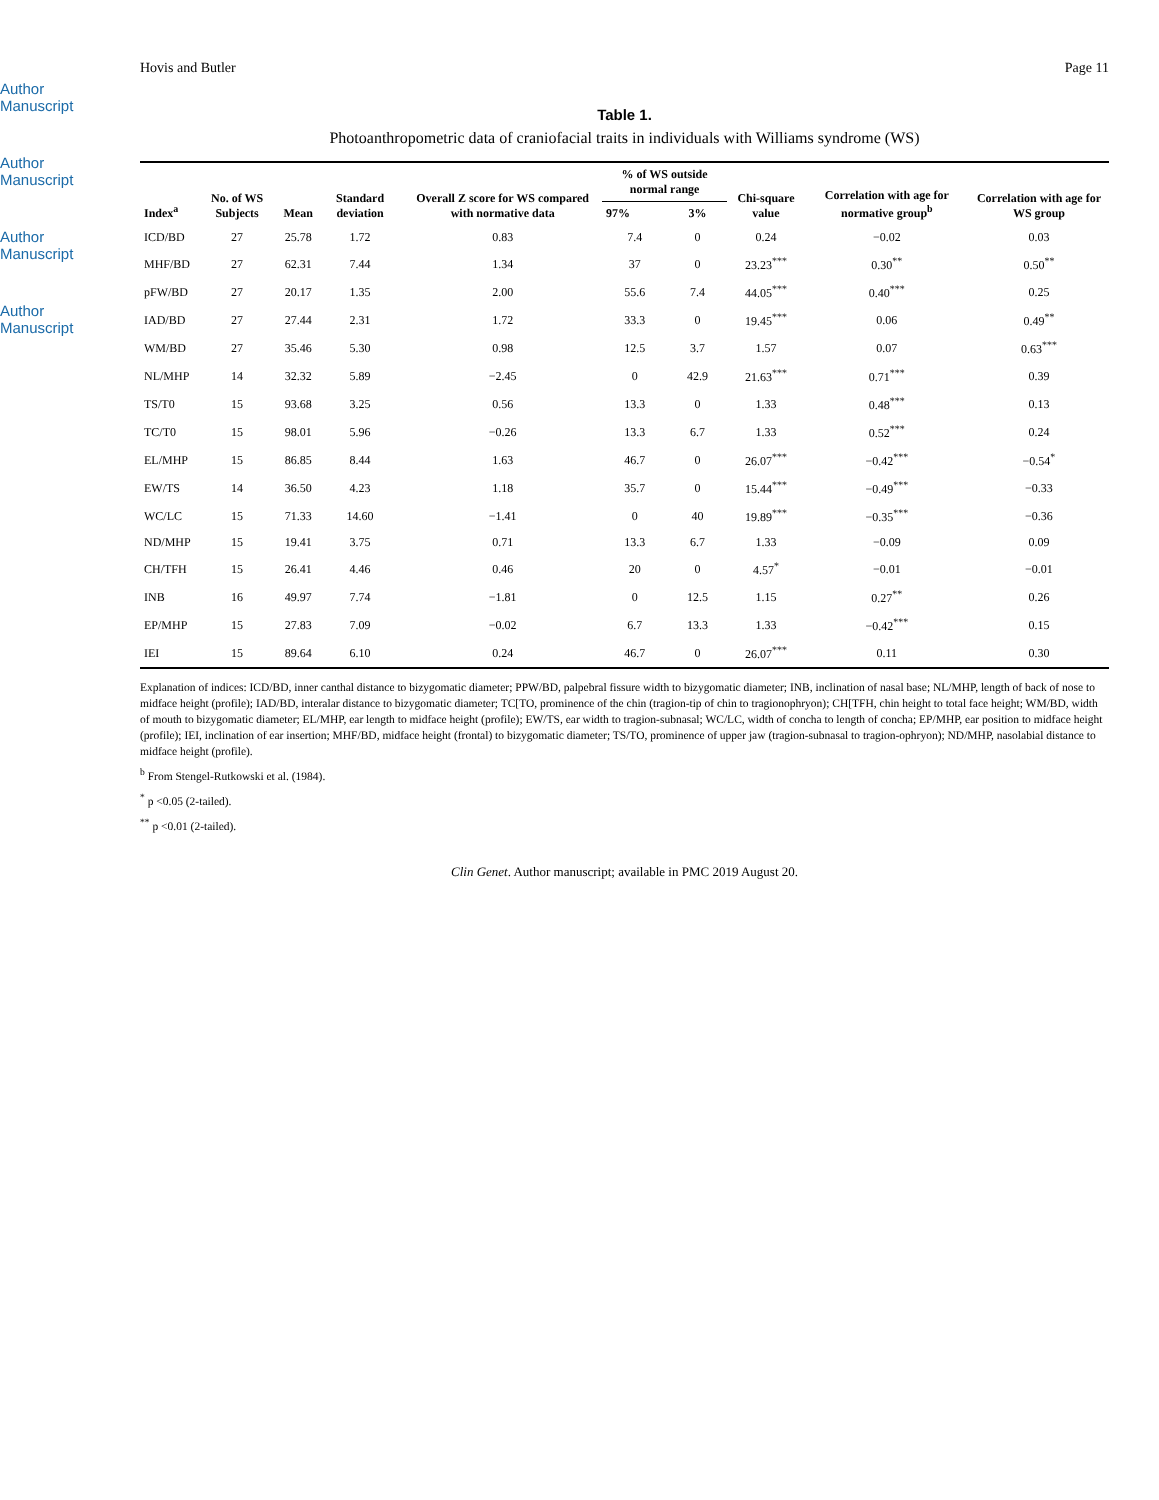Author Manuscript
Author Manuscript
Author Manuscript
Author Manuscript
Hovis and Butler Page 11
Table 1.
Photoanthropometric data of craniofacial traits in individuals with Williams syndrome (WS)
| Index<sup>a</sup> | No. of WS Subjects | Mean | Standard deviation | Overall Z score for WS compared with normative data | % of WS outside normal range | | Chi-square value | Correlation with age for normative group<sup>b</sup> | Correlation with age for WS group |
| --- | --- | --- | --- | --- | --- | --- | --- | --- | --- |
| | | | | | 97% | 3% | | | |
| ICD/BD | 27 | 25.78 | 1.72 | 0.83 | 7.4 | 0 | 0.24 | −0.02 | 0.03 |
| MHF/BD | 27 | 62.31 | 7.44 | 1.34 | 37 | 0 | 23.23<sup>***</sup> | 0.30<sup>**</sup> | 0.50<sup>**</sup> |
| pFW/BD | 27 | 20.17 | 1.35 | 2.00 | 55.6 | 7.4 | 44.05<sup>***</sup> | 0.40<sup>***</sup> | 0.25 |
| IAD/BD | 27 | 27.44 | 2.31 | 1.72 | 33.3 | 0 | 19.45<sup>***</sup> | 0.06 | 0.49<sup>**</sup> |
| WM/BD | 27 | 35.46 | 5.30 | 0.98 | 12.5 | 3.7 | 1.57 | 0.07 | 0.63<sup>***</sup> |
| NL/MHP | 14 | 32.32 | 5.89 | −2.45 | 0 | 42.9 | 21.63<sup>***</sup> | 0.71<sup>***</sup> | 0.39 |
| TS/T0 | 15 | 93.68 | 3.25 | 0.56 | 13.3 | 0 | 1.33 | 0.48<sup>***</sup> | 0.13 |
| TC/T0 | 15 | 98.01 | 5.96 | −0.26 | 13.3 | 6.7 | 1.33 | 0.52<sup>***</sup> | 0.24 |
| EL/MHP | 15 | 86.85 | 8.44 | 1.63 | 46.7 | 0 | 26.07<sup>***</sup> | −0.42<sup>***</sup> | −0.54<sup>*</sup> |
| EW/TS | 14 | 36.50 | 4.23 | 1.18 | 35.7 | 0 | 15.44<sup>***</sup> | −0.49<sup>***</sup> | −0.33 |
| WC/LC | 15 | 71.33 | 14.60 | −1.41 | 0 | 40 | 19.89<sup>***</sup> | −0.35<sup>***</sup> | −0.36 |
| ND/MHP | 15 | 19.41 | 3.75 | 0.71 | 13.3 | 6.7 | 1.33 | −0.09 | 0.09 |
| CH/TFH | 15 | 26.41 | 4.46 | 0.46 | 20 | 0 | 4.57<sup>*</sup> | −0.01 | −0.01 |
| INB | 16 | 49.97 | 7.74 | −1.81 | 0 | 12.5 | 1.15 | 0.27<sup>**</sup> | 0.26 |
| EP/MHP | 15 | 27.83 | 7.09 | −0.02 | 6.7 | 13.3 | 1.33 | −0.42<sup>***</sup> | 0.15 |
| IEI | 15 | 89.64 | 6.10 | 0.24 | 46.7 | 0 | 26.07<sup>***</sup> | 0.11 | 0.30 |
Explanation of indices: ICD/BD, inner canthal distance to bizygomatic diameter; PPW/BD, palpebral fissure width to bizygomatic diameter; INB, inclination of nasal base; NL/MHP, length of back of nose to midface height (profile); IAD/BD, interalar distance to bizygomatic diameter; TC[TO, prominence of the chin (tragion-tip of chin to tragionophryon); CH[TFH, chin height to total face height; WM/BD, width of mouth to bizygomatic diameter; EL/MHP, ear length to midface height (profile); EW/TS, ear width to tragion-subnasal; WC/LC, width of concha to length of concha; EP/MHP, ear position to midface height (profile); IEI, inclination of ear insertion; MHF/BD, midface height (frontal) to bizygomatic diameter; TS/TO, prominence of upper jaw (tragion-subnasal to tragion-ophryon); ND/MHP, nasolabial distance to midface height (profile).
<sup>b</sup> From Stengel-Rutkowski et al. (1984).
<sup>*</sup> p <0.05 (2-tailed).
<sup>**</sup> p <0.01 (2-tailed).
Clin Genet. Author manuscript; available in PMC 2019 August 20.